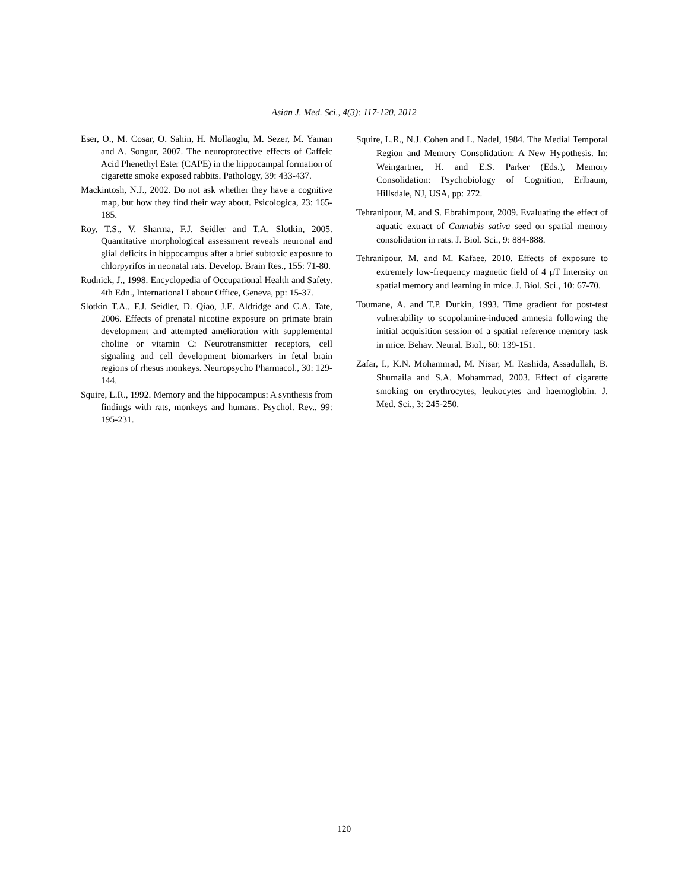Asian J. Med. Sci., 4(3): 117-120, 2012
Eser, O., M. Cosar, O. Sahin, H. Mollaoglu, M. Sezer, M. Yaman and A. Songur, 2007. The neuroprotective effects of Caffeic Acid Phenethyl Ester (CAPE) in the hippocampal formation of cigarette smoke exposed rabbits. Pathology, 39: 433-437.
Mackintosh, N.J., 2002. Do not ask whether they have a cognitive map, but how they find their way about. Psicologica, 23: 165-185.
Roy, T.S., V. Sharma, F.J. Seidler and T.A. Slotkin, 2005. Quantitative morphological assessment reveals neuronal and glial deficits in hippocampus after a brief subtoxic exposure to chlorpyrifos in neonatal rats. Develop. Brain Res., 155: 71-80.
Rudnick, J., 1998. Encyclopedia of Occupational Health and Safety. 4th Edn., International Labour Office, Geneva, pp: 15-37.
Slotkin T.A., F.J. Seidler, D. Qiao, J.E. Aldridge and C.A. Tate, 2006. Effects of prenatal nicotine exposure on primate brain development and attempted amelioration with supplemental choline or vitamin C: Neurotransmitter receptors, cell signaling and cell development biomarkers in fetal brain regions of rhesus monkeys. Neuropsycho Pharmacol., 30: 129-144.
Squire, L.R., 1992. Memory and the hippocampus: A synthesis from findings with rats, monkeys and humans. Psychol. Rev., 99: 195-231.
Squire, L.R., N.J. Cohen and L. Nadel, 1984. The Medial Temporal Region and Memory Consolidation: A New Hypothesis. In: Weingartner, H. and E.S. Parker (Eds.), Memory Consolidation: Psychobiology of Cognition, Erlbaum, Hillsdale, NJ, USA, pp: 272.
Tehranipour, M. and S. Ebrahimpour, 2009. Evaluating the effect of aquatic extract of Cannabis sativa seed on spatial memory consolidation in rats. J. Biol. Sci., 9: 884-888.
Tehranipour, M. and M. Kafaee, 2010. Effects of exposure to extremely low-frequency magnetic field of 4 μT Intensity on spatial memory and learning in mice. J. Biol. Sci., 10: 67-70.
Toumane, A. and T.P. Durkin, 1993. Time gradient for post-test vulnerability to scopolamine-induced amnesia following the initial acquisition session of a spatial reference memory task in mice. Behav. Neural. Biol., 60: 139-151.
Zafar, I., K.N. Mohammad, M. Nisar, M. Rashida, Assadullah, B. Shumaila and S.A. Mohammad, 2003. Effect of cigarette smoking on erythrocytes, leukocytes and haemoglobin. J. Med. Sci., 3: 245-250.
120